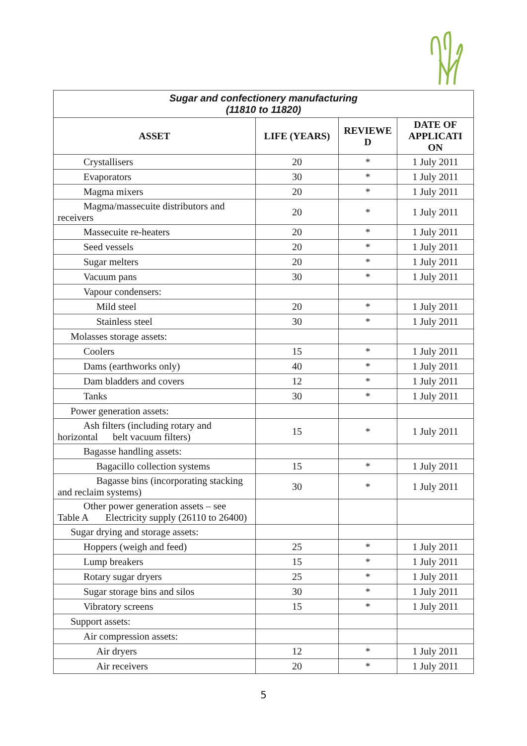| Sugar and confectionery manufacturing (11810 to 11820) | | | |
| ASSET | LIFE (YEARS) | REVIEWE D | DATE OF APPLICATI ON |
| Crystallisers | 20 | * | 1 July 2011 |
| Evaporators | 30 | * | 1 July 2011 |
| Magma mixers | 20 | * | 1 July 2011 |
| Magma/massecuite distributors and receivers | 20 | * | 1 July 2011 |
| Massecuite re-heaters | 20 | * | 1 July 2011 |
| Seed vessels | 20 | * | 1 July 2011 |
| Sugar melters | 20 | * | 1 July 2011 |
| Vacuum pans | 30 | * | 1 July 2011 |
| Vapour condensers: | | | |
| Mild steel | 20 | * | 1 July 2011 |
| Stainless steel | 30 | * | 1 July 2011 |
| Molasses storage assets: | | | |
| Coolers | 15 | * | 1 July 2011 |
| Dams (earthworks only) | 40 | * | 1 July 2011 |
| Dam bladders and covers | 12 | * | 1 July 2011 |
| Tanks | 30 | * | 1 July 2011 |
| Power generation assets: | | | |
| Ash filters (including rotary and horizontal belt vacuum filters) | 15 | * | 1 July 2011 |
| Bagasse handling assets: | | | |
| Bagacillo collection systems | 15 | * | 1 July 2011 |
| Bagasse bins (incorporating stacking and reclaim systems) | 30 | * | 1 July 2011 |
| Other power generation assets – see Table A Electricity supply (26110 to 26400) | | | |
| Sugar drying and storage assets: | | | |
| Hoppers (weigh and feed) | 25 | * | 1 July 2011 |
| Lump breakers | 15 | * | 1 July 2011 |
| Rotary sugar dryers | 25 | * | 1 July 2011 |
| Sugar storage bins and silos | 30 | * | 1 July 2011 |
| Vibratory screens | 15 | * | 1 July 2011 |
| Support assets: | | | |
| Air compression assets: | | | |
| Air dryers | 12 | * | 1 July 2011 |
| Air receivers | 20 | * | 1 July 2011 |
5